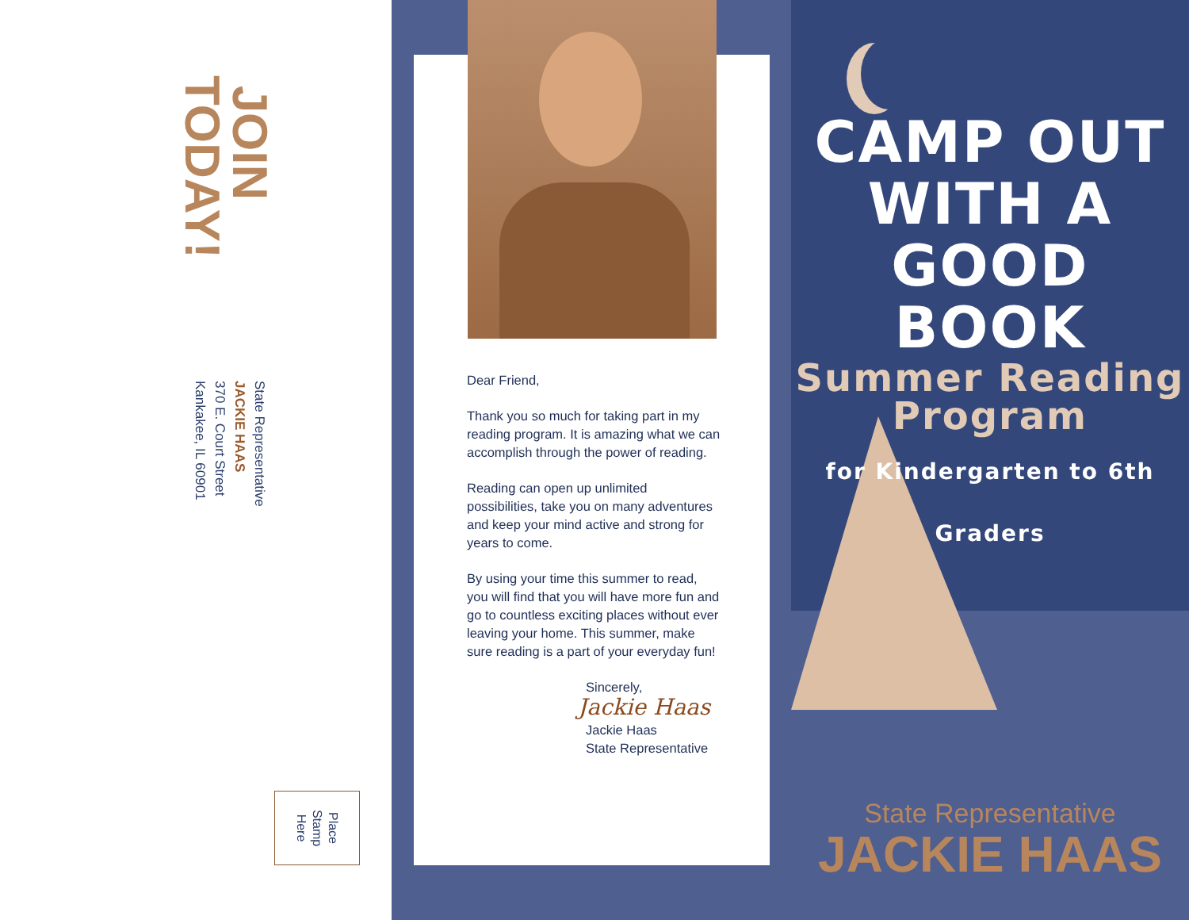JOIN TODAY!
State Representative
JACKIE HAAS
370 E. Court Street
Kankakee, IL 60901
Place
Stamp
Here
Dear Friend,
Thank you so much for taking part in my reading program. It is amazing what we can accomplish through the power of reading.
Reading can open up unlimited possibilities, take you on many adventures and keep your mind active and strong for years to come.
By using your time this summer to read, you will find that you will have more fun and go to countless exciting places without ever leaving your home. This summer, make sure reading is a part of your everyday fun!
Sincerely,
Jackie Haas
Jackie Haas
State Representative
CAMP OUT
WITH A
GOOD BOOK
Summer Reading
Program
for Kindergarten to 6th Graders
State Representative
JACKIE HAAS